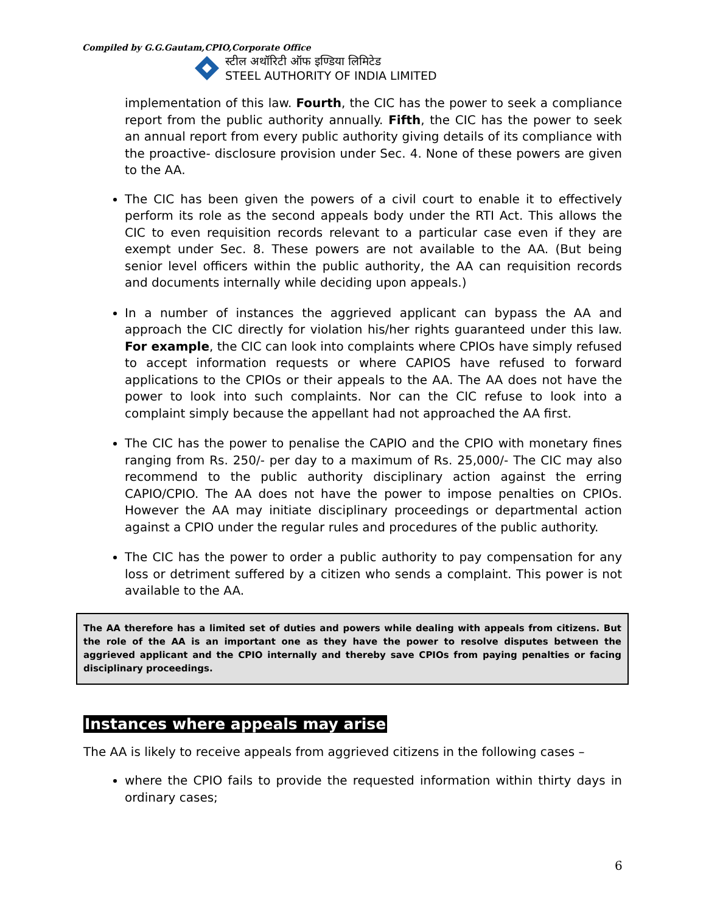Compiled by G.G.Gautam,CPIO,Corporate Office
स्टील अथॉरिटी ऑफ इण्डिया लिमिटेड
STEEL AUTHORITY OF INDIA LIMITED
implementation of this law. Fourth, the CIC has the power to seek a compliance report from the public authority annually. Fifth, the CIC has the power to seek an annual report from every public authority giving details of its compliance with the proactive- disclosure provision under Sec. 4. None of these powers are given to the AA.
The CIC has been given the powers of a civil court to enable it to effectively perform its role as the second appeals body under the RTI Act. This allows the CIC to even requisition records relevant to a particular case even if they are exempt under Sec. 8. These powers are not available to the AA. (But being senior level officers within the public authority, the AA can requisition records and documents internally while deciding upon appeals.)
In a number of instances the aggrieved applicant can bypass the AA and approach the CIC directly for violation his/her rights guaranteed under this law. For example, the CIC can look into complaints where CPIOs have simply refused to accept information requests or where CAPIOS have refused to forward applications to the CPIOs or their appeals to the AA. The AA does not have the power to look into such complaints. Nor can the CIC refuse to look into a complaint simply because the appellant had not approached the AA first.
The CIC has the power to penalise the CAPIO and the CPIO with monetary fines ranging from Rs. 250/- per day to a maximum of Rs. 25,000/- The CIC may also recommend to the public authority disciplinary action against the erring CAPIO/CPIO. The AA does not have the power to impose penalties on CPIOs. However the AA may initiate disciplinary proceedings or departmental action against a CPIO under the regular rules and procedures of the public authority.
The CIC has the power to order a public authority to pay compensation for any loss or detriment suffered by a citizen who sends a complaint. This power is not available to the AA.
The AA therefore has a limited set of duties and powers while dealing with appeals from citizens. But the role of the AA is an important one as they have the power to resolve disputes between the aggrieved applicant and the CPIO internally and thereby save CPIOs from paying penalties or facing disciplinary proceedings.
Instances where appeals may arise
The AA is likely to receive appeals from aggrieved citizens in the following cases –
where the CPIO fails to provide the requested information within thirty days in ordinary cases;
6